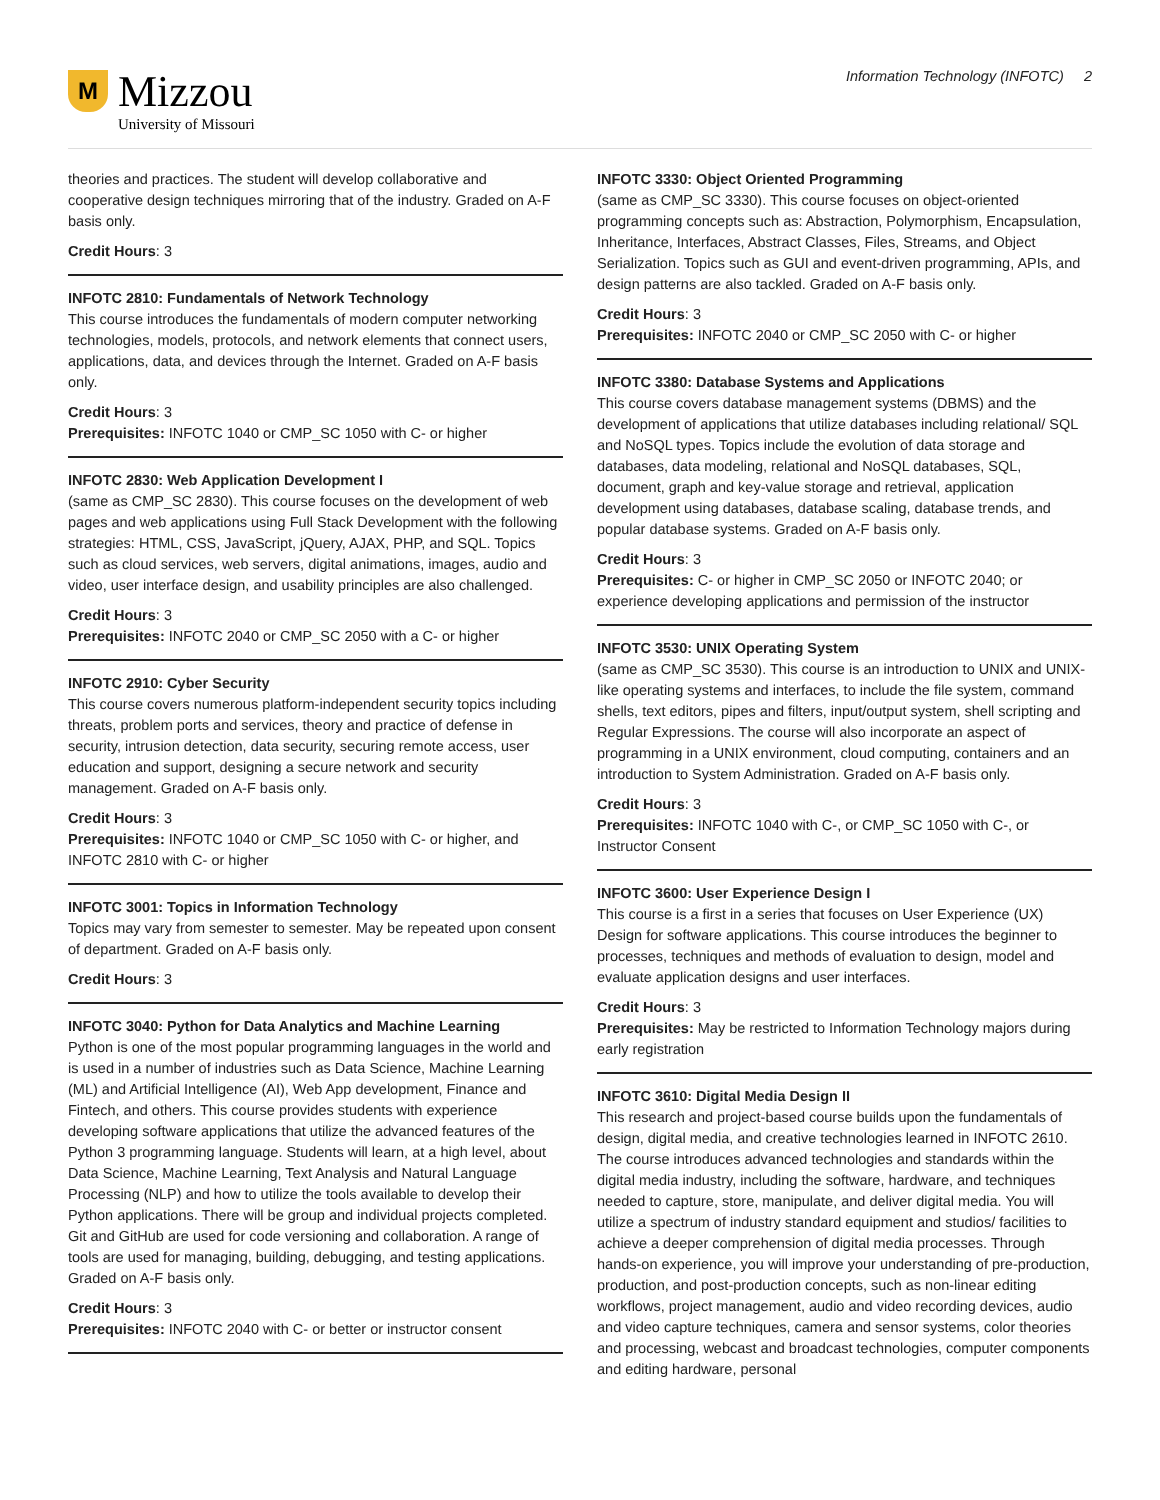M
Mizzou
University of Missouri
Information Technology (INFOTC) 2
theories and practices. The student will develop collaborative and cooperative design techniques mirroring that of the industry. Graded on A-F basis only.
Credit Hours: 3
INFOTC 2810: Fundamentals of Network Technology
This course introduces the fundamentals of modern computer networking technologies, models, protocols, and network elements that connect users, applications, data, and devices through the Internet. Graded on A-F basis only.
Credit Hours: 3
Prerequisites: INFOTC 1040 or CMP_SC 1050 with C- or higher
INFOTC 2830: Web Application Development I
(same as CMP_SC 2830). This course focuses on the development of web pages and web applications using Full Stack Development with the following strategies: HTML, CSS, JavaScript, jQuery, AJAX, PHP, and SQL. Topics such as cloud services, web servers, digital animations, images, audio and video, user interface design, and usability principles are also challenged.
Credit Hours: 3
Prerequisites: INFOTC 2040 or CMP_SC 2050 with a C- or higher
INFOTC 2910: Cyber Security
This course covers numerous platform-independent security topics including threats, problem ports and services, theory and practice of defense in security, intrusion detection, data security, securing remote access, user education and support, designing a secure network and security management. Graded on A-F basis only.
Credit Hours: 3
Prerequisites: INFOTC 1040 or CMP_SC 1050 with C- or higher, and INFOTC 2810 with C- or higher
INFOTC 3001: Topics in Information Technology
Topics may vary from semester to semester. May be repeated upon consent of department. Graded on A-F basis only.
Credit Hours: 3
INFOTC 3040: Python for Data Analytics and Machine Learning
Python is one of the most popular programming languages in the world and is used in a number of industries such as Data Science, Machine Learning (ML) and Artificial Intelligence (AI), Web App development, Finance and Fintech, and others. This course provides students with experience developing software applications that utilize the advanced features of the Python 3 programming language. Students will learn, at a high level, about Data Science, Machine Learning, Text Analysis and Natural Language Processing (NLP) and how to utilize the tools available to develop their Python applications. There will be group and individual projects completed. Git and GitHub are used for code versioning and collaboration. A range of tools are used for managing, building, debugging, and testing applications. Graded on A-F basis only.
Credit Hours: 3
Prerequisites: INFOTC 2040 with C- or better or instructor consent
INFOTC 3330: Object Oriented Programming
(same as CMP_SC 3330). This course focuses on object-oriented programming concepts such as: Abstraction, Polymorphism, Encapsulation, Inheritance, Interfaces, Abstract Classes, Files, Streams, and Object Serialization. Topics such as GUI and event-driven programming, APIs, and design patterns are also tackled. Graded on A-F basis only.
Credit Hours: 3
Prerequisites: INFOTC 2040 or CMP_SC 2050 with C- or higher
INFOTC 3380: Database Systems and Applications
This course covers database management systems (DBMS) and the development of applications that utilize databases including relational/ SQL and NoSQL types. Topics include the evolution of data storage and databases, data modeling, relational and NoSQL databases, SQL, document, graph and key-value storage and retrieval, application development using databases, database scaling, database trends, and popular database systems. Graded on A-F basis only.
Credit Hours: 3
Prerequisites: C- or higher in CMP_SC 2050 or INFOTC 2040; or experience developing applications and permission of the instructor
INFOTC 3530: UNIX Operating System
(same as CMP_SC 3530). This course is an introduction to UNIX and UNIX-like operating systems and interfaces, to include the file system, command shells, text editors, pipes and filters, input/output system, shell scripting and Regular Expressions. The course will also incorporate an aspect of programming in a UNIX environment, cloud computing, containers and an introduction to System Administration. Graded on A-F basis only.
Credit Hours: 3
Prerequisites: INFOTC 1040 with C-, or CMP_SC 1050 with C-, or Instructor Consent
INFOTC 3600: User Experience Design I
This course is a first in a series that focuses on User Experience (UX) Design for software applications. This course introduces the beginner to processes, techniques and methods of evaluation to design, model and evaluate application designs and user interfaces.
Credit Hours: 3
Prerequisites: May be restricted to Information Technology majors during early registration
INFOTC 3610: Digital Media Design II
This research and project-based course builds upon the fundamentals of design, digital media, and creative technologies learned in INFOTC 2610. The course introduces advanced technologies and standards within the digital media industry, including the software, hardware, and techniques needed to capture, store, manipulate, and deliver digital media. You will utilize a spectrum of industry standard equipment and studios/ facilities to achieve a deeper comprehension of digital media processes. Through hands-on experience, you will improve your understanding of pre-production, production, and post-production concepts, such as non-linear editing workflows, project management, audio and video recording devices, audio and video capture techniques, camera and sensor systems, color theories and processing, webcast and broadcast technologies, computer components and editing hardware, personal